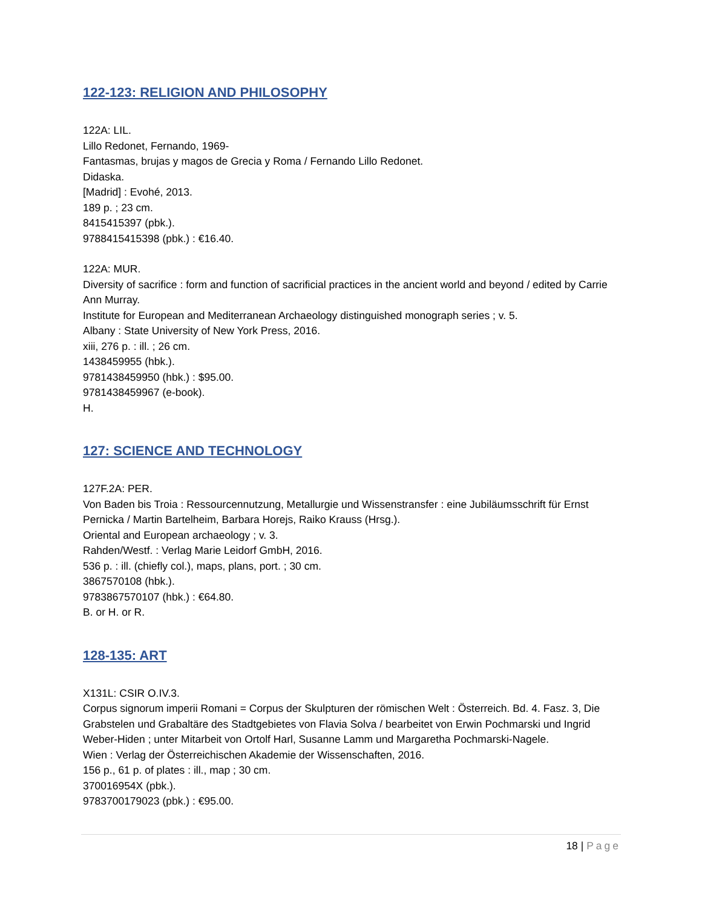122-123: RELIGION AND PHILOSOPHY
122A: LIL.
Lillo Redonet, Fernando, 1969-
Fantasmas, brujas y magos de Grecia y Roma / Fernando Lillo Redonet.
Didaska.
[Madrid] : Evohé, 2013.
189 p. ; 23 cm.
8415415397 (pbk.).
9788415415398 (pbk.) : €16.40.
122A: MUR.
Diversity of sacrifice : form and function of sacrificial practices in the ancient world and beyond / edited by Carrie Ann Murray.
Institute for European and Mediterranean Archaeology distinguished monograph series ; v. 5.
Albany : State University of New York Press, 2016.
xiii, 276 p. : ill. ; 26 cm.
1438459955 (hbk.).
9781438459950 (hbk.) : $95.00.
9781438459967 (e-book).
H.
127: SCIENCE AND TECHNOLOGY
127F.2A: PER.
Von Baden bis Troia : Ressourcennutzung, Metallurgie und Wissenstransfer : eine Jubiläumsschrift für Ernst Pernicka / Martin Bartelheim, Barbara Horejs, Raiko Krauss (Hrsg.).
Oriental and European archaeology ; v. 3.
Rahden/Westf. : Verlag Marie Leidorf GmbH, 2016.
536 p. : ill. (chiefly col.), maps, plans, port. ; 30 cm.
3867570108 (hbk.).
9783867570107 (hbk.) : €64.80.
B. or H. or R.
128-135: ART
X131L: CSIR O.IV.3.
Corpus signorum imperii Romani = Corpus der Skulpturen der römischen Welt : Österreich. Bd. 4. Fasz. 3, Die Grabstelen und Grabaltäre des Stadtgebietes von Flavia Solva / bearbeitet von Erwin Pochmarski und Ingrid Weber-Hiden ; unter Mitarbeit von Ortolf Harl, Susanne Lamm und Margaretha Pochmarski-Nagele.
Wien : Verlag der Österreichischen Akademie der Wissenschaften, 2016.
156 p., 61 p. of plates : ill., map ; 30 cm.
370016954X (pbk.).
9783700179023 (pbk.) : €95.00.
18 | Page